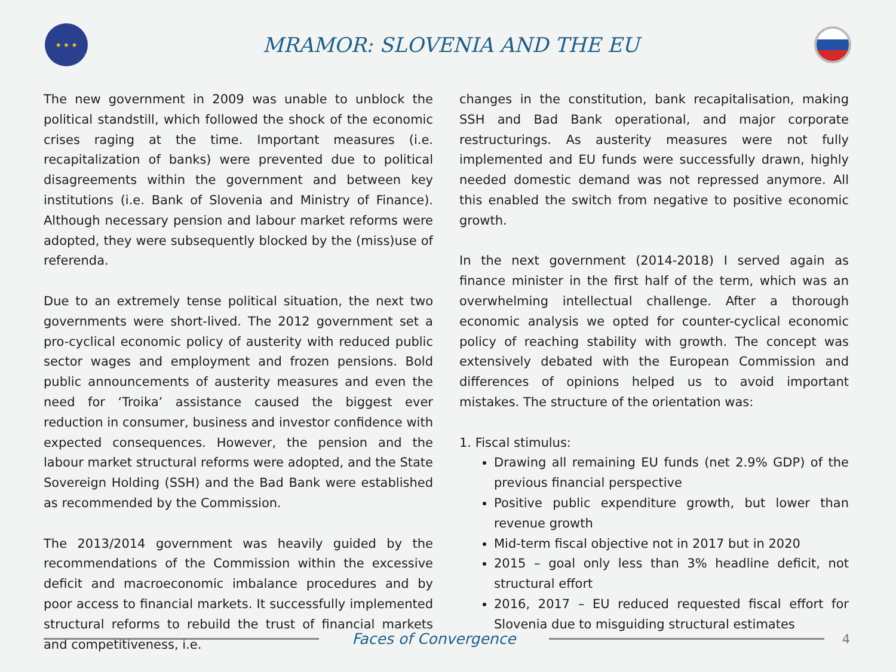★ ★ ★
MRAMOR: SLOVENIA AND THE EU
The new government in 2009 was unable to unblock the political standstill, which followed the shock of the economic crises raging at the time. Important measures (i.e. recapitalization of banks) were prevented due to political disagreements within the government and between key institutions (i.e. Bank of Slovenia and Ministry of Finance). Although necessary pension and labour market reforms were adopted, they were subsequently blocked by the (miss)use of referenda.
Due to an extremely tense political situation, the next two governments were short-lived. The 2012 government set a pro-cyclical economic policy of austerity with reduced public sector wages and employment and frozen pensions. Bold public announcements of austerity measures and even the need for ‘Troika’ assistance caused the biggest ever reduction in consumer, business and investor confidence with expected consequences. However, the pension and the labour market structural reforms were adopted, and the State Sovereign Holding (SSH) and the Bad Bank were established as recommended by the Commission.
The 2013/2014 government was heavily guided by the recommendations of the Commission within the excessive deficit and macroeconomic imbalance procedures and by poor access to financial markets. It successfully implemented structural reforms to rebuild the trust of financial markets and competitiveness, i.e.
changes in the constitution, bank recapitalisation, making SSH and Bad Bank operational, and major corporate restructurings. As austerity measures were not fully implemented and EU funds were successfully drawn, highly needed domestic demand was not repressed anymore. All this enabled the switch from negative to positive economic growth.
In the next government (2014-2018) I served again as finance minister in the first half of the term, which was an overwhelming intellectual challenge. After a thorough economic analysis we opted for counter-cyclical economic policy of reaching stability with growth. The concept was extensively debated with the European Commission and differences of opinions helped us to avoid important mistakes. The structure of the orientation was:
1. Fiscal stimulus:
Drawing all remaining EU funds (net 2.9% GDP) of the previous financial perspective
Positive public expenditure growth, but lower than revenue growth
Mid-term fiscal objective not in 2017 but in 2020
2015 – goal only less than 3% headline deficit, not structural effort
2016, 2017 – EU reduced requested fiscal effort for Slovenia due to misguiding structural estimates
Faces of Convergence
4